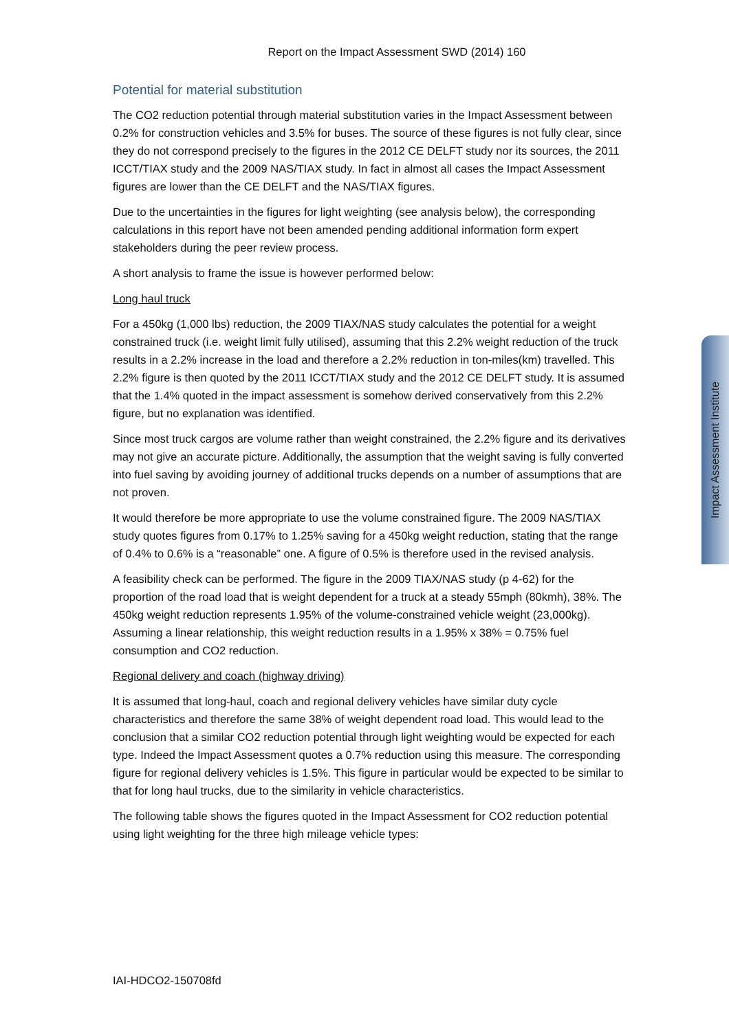Report on the Impact Assessment SWD (2014) 160
Potential for material substitution
The CO2 reduction potential through material substitution varies in the Impact Assessment between 0.2% for construction vehicles and 3.5% for buses. The source of these figures is not fully clear, since they do not correspond precisely to the figures in the 2012 CE DELFT study nor its sources, the 2011 ICCT/TIAX study and the 2009 NAS/TIAX study. In fact in almost all cases the Impact Assessment figures are lower than the CE DELFT and the NAS/TIAX figures.
Due to the uncertainties in the figures for light weighting (see analysis below), the corresponding calculations in this report have not been amended pending additional information form expert stakeholders during the peer review process.
A short analysis to frame the issue is however performed below:
Long haul truck
For a 450kg (1,000 lbs) reduction, the 2009 TIAX/NAS study calculates the potential for a weight constrained truck (i.e. weight limit fully utilised), assuming that this 2.2% weight reduction of the truck results in a 2.2% increase in the load and therefore a 2.2% reduction in ton-miles(km) travelled. This 2.2% figure is then quoted by the 2011 ICCT/TIAX study and the 2012 CE DELFT study. It is assumed that the 1.4% quoted in the impact assessment is somehow derived conservatively from this 2.2% figure, but no explanation was identified.
Since most truck cargos are volume rather than weight constrained, the 2.2% figure and its derivatives may not give an accurate picture. Additionally, the assumption that the weight saving is fully converted into fuel saving by avoiding journey of additional trucks depends on a number of assumptions that are not proven.
It would therefore be more appropriate to use the volume constrained figure. The 2009 NAS/TIAX study quotes figures from 0.17% to 1.25% saving for a 450kg weight reduction, stating that the range of 0.4% to 0.6% is a “reasonable” one. A figure of 0.5% is therefore used in the revised analysis.
A feasibility check can be performed. The figure in the 2009 TIAX/NAS study (p 4-62) for the proportion of the road load that is weight dependent for a truck at a steady 55mph (80kmh), 38%. The 450kg weight reduction represents 1.95% of the volume-constrained vehicle weight (23,000kg). Assuming a linear relationship, this weight reduction results in a 1.95% x 38% = 0.75% fuel consumption and CO2 reduction.
Regional delivery and coach (highway driving)
It is assumed that long-haul, coach and regional delivery vehicles have similar duty cycle characteristics and therefore the same 38% of weight dependent road load. This would lead to the conclusion that a similar CO2 reduction potential through light weighting would be expected for each type. Indeed the Impact Assessment quotes a 0.7% reduction using this measure. The corresponding figure for regional delivery vehicles is 1.5%. This figure in particular would be expected to be similar to that for long haul trucks, due to the similarity in vehicle characteristics.
The following table shows the figures quoted in the Impact Assessment for CO2 reduction potential using light weighting for the three high mileage vehicle types:
Impact Assessment Institute
IAI-HDCO2-150708fd